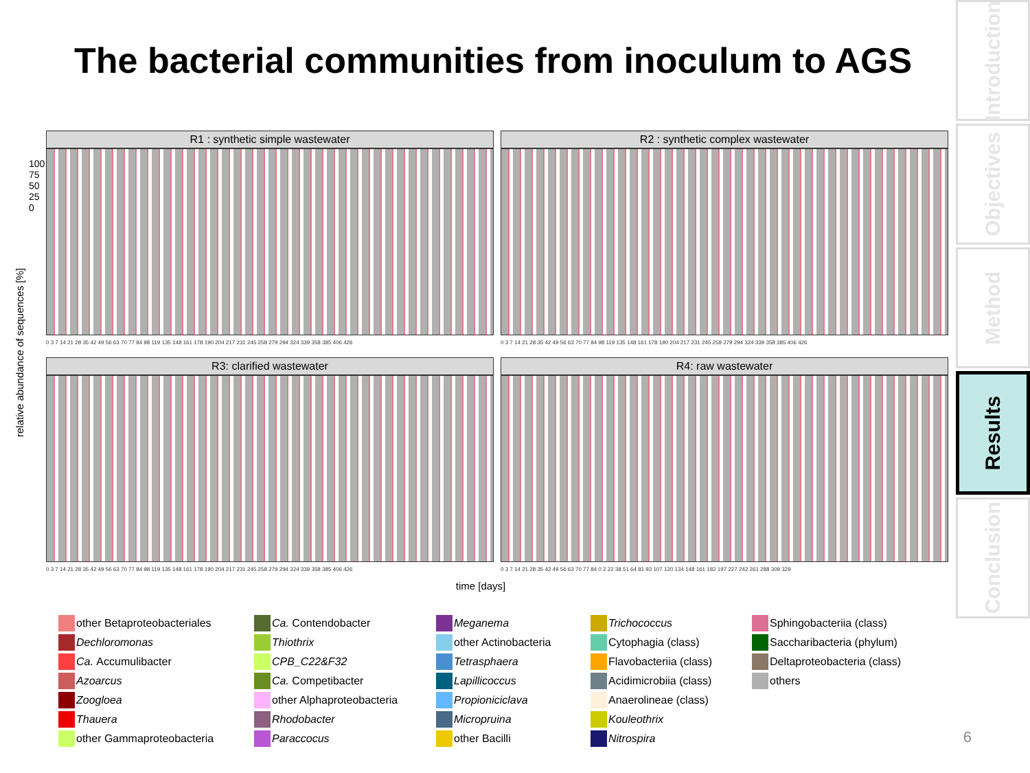The bacterial communities from inoculum to AGS
Introduction
Objectives
Method
Results
Conclusion
relative abundance of sequences [%]
R1 : synthetic simple wastewater
0 3 7 14 21 28 35 42 49 56 63 70 77 84 98 119 135 148 161 178 190 204 217 231 245 258 279 294 324 339 358 385 406 426
R2 : synthetic complex wastewater
0 3 7 14 21 28 35 42 49 56 63 70 77 84 98 119 135 148 161 178 190 204 217 231 245 258 279 294 324 339 358 385 406 426
R3: clarified wastewater
0 3 7 14 21 28 35 42 49 56 63 70 77 84 98 119 135 148 161 178 190 204 217 231 245 258 279 294 324 339 358 385 406 426
R4: raw wastewater
0 3 7 14 21 28 35 42 49 56 63 70 77 84 0 2 22 38 51 64 81 93 107 120 134 148 161 182 197 227 242 261 288 309 329
time [days]
100
75
50
25
0
other Betaproteobacteriales
Ca. Contendobacter
Meganema
Trichococcus
Sphingobacteriia (class)
Dechloromonas
Thiothrix
other Actinobacteria
Cytophagia (class)
Saccharibacteria (phylum)
Ca. Accumulibacter
CPB_C22&F32
Tetrasphaera
Flavobacteriia (class)
Deltaproteobacteria (class)
Azoarcus
Ca. Competibacter
Lapillicoccus
Acidimicrobiia (class)
others
Zoogloea
other Alphaproteobacteria
Propioniciclava
Anaerolineae (class)
Thauera
Rhodobacter
Micropruina
Kouleothrix
other Gammaproteobacteria
Paraccocus
other Bacilli
Nitrospira
6